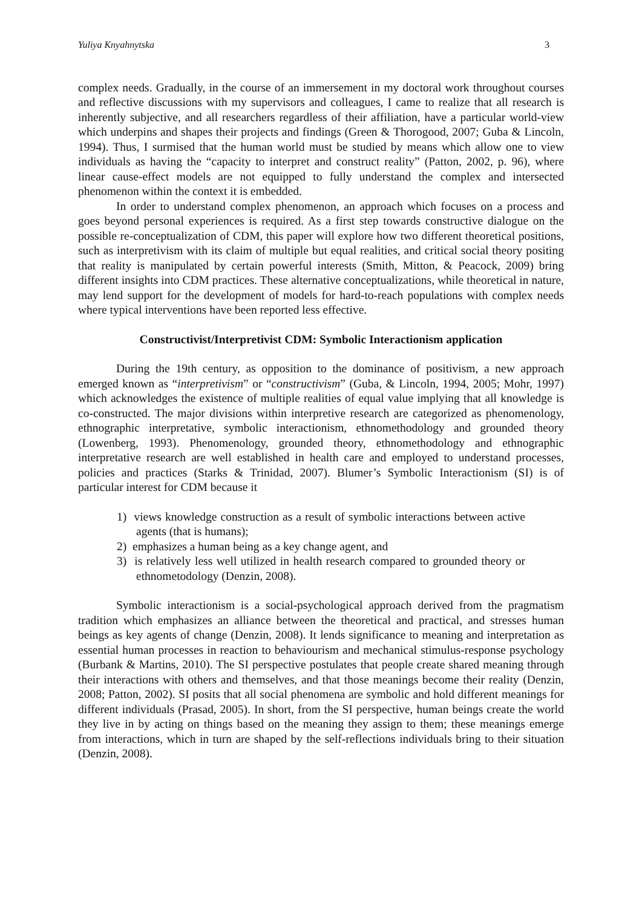Yuliya Knyahnytska 3
complex needs. Gradually, in the course of an immersement in my doctoral work throughout courses and reflective discussions with my supervisors and colleagues, I came to realize that all research is inherently subjective, and all researchers regardless of their affiliation, have a particular world-view which underpins and shapes their projects and findings (Green & Thorogood, 2007; Guba & Lincoln, 1994). Thus, I surmised that the human world must be studied by means which allow one to view individuals as having the “capacity to interpret and construct reality” (Patton, 2002, p. 96), where linear cause-effect models are not equipped to fully understand the complex and intersected phenomenon within the context it is embedded.
In order to understand complex phenomenon, an approach which focuses on a process and goes beyond personal experiences is required. As a first step towards constructive dialogue on the possible re-conceptualization of CDM, this paper will explore how two different theoretical positions, such as interpretivism with its claim of multiple but equal realities, and critical social theory positing that reality is manipulated by certain powerful interests (Smith, Mitton, & Peacock, 2009) bring different insights into CDM practices. These alternative conceptualizations, while theoretical in nature, may lend support for the development of models for hard-to-reach populations with complex needs where typical interventions have been reported less effective.
Constructivist/Interpretivist CDM: Symbolic Interactionism application
During the 19th century, as opposition to the dominance of positivism, a new approach emerged known as “interpretivism” or “constructivism” (Guba, & Lincoln, 1994, 2005; Mohr, 1997) which acknowledges the existence of multiple realities of equal value implying that all knowledge is co-constructed. The major divisions within interpretive research are categorized as phenomenology, ethnographic interpretative, symbolic interactionism, ethnomethodology and grounded theory (Lowenberg, 1993). Phenomenology, grounded theory, ethnomethodology and ethnographic interpretative research are well established in health care and employed to understand processes, policies and practices (Starks & Trinidad, 2007). Blumer’s Symbolic Interactionism (SI) is of particular interest for CDM because it
1) views knowledge construction as a result of symbolic interactions between active agents (that is humans);
2) emphasizes a human being as a key change agent, and
3) is relatively less well utilized in health research compared to grounded theory or ethnometodology (Denzin, 2008).
Symbolic interactionism is a social-psychological approach derived from the pragmatism tradition which emphasizes an alliance between the theoretical and practical, and stresses human beings as key agents of change (Denzin, 2008). It lends significance to meaning and interpretation as essential human processes in reaction to behaviourism and mechanical stimulus-response psychology (Burbank & Martins, 2010). The SI perspective postulates that people create shared meaning through their interactions with others and themselves, and that those meanings become their reality (Denzin, 2008; Patton, 2002). SI posits that all social phenomena are symbolic and hold different meanings for different individuals (Prasad, 2005). In short, from the SI perspective, human beings create the world they live in by acting on things based on the meaning they assign to them; these meanings emerge from interactions, which in turn are shaped by the self-reflections individuals bring to their situation (Denzin, 2008).